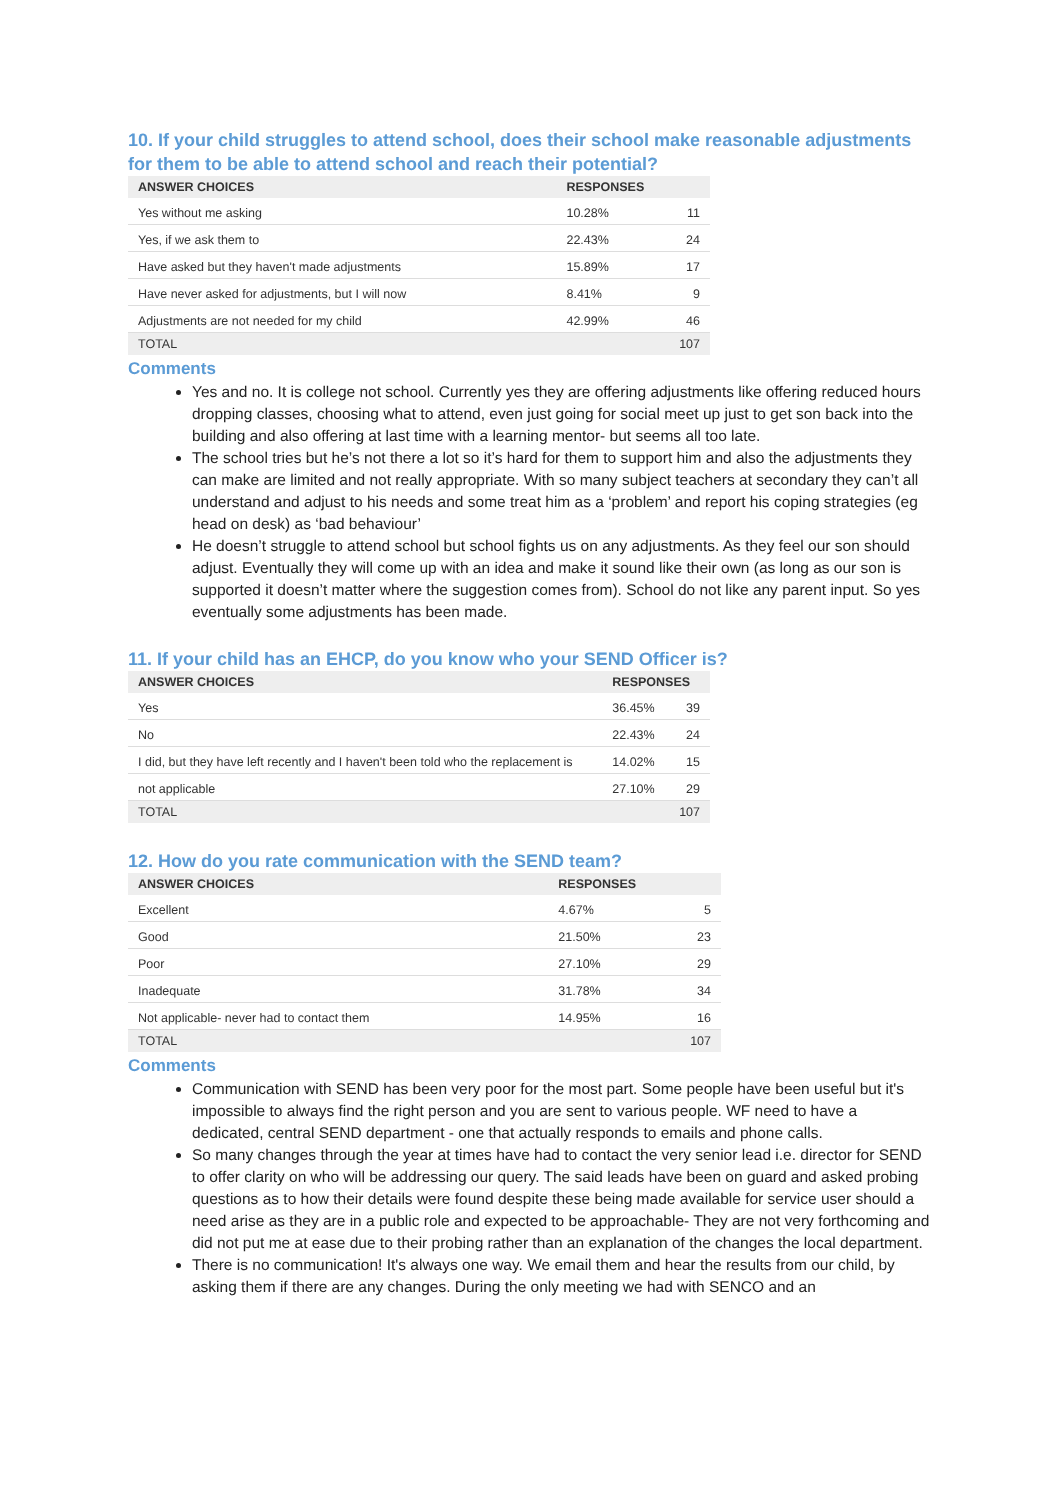10. If your child struggles to attend school, does their school make reasonable adjustments for them to be able to attend school and reach their potential?
| ANSWER CHOICES | RESPONSES | |
| --- | --- | --- |
| Yes without me asking | 10.28% | 11 |
| Yes, if we ask them to | 22.43% | 24 |
| Have asked but they haven't made adjustments | 15.89% | 17 |
| Have never asked for adjustments, but I will now | 8.41% | 9 |
| Adjustments are not needed for my child | 42.99% | 46 |
| TOTAL | | 107 |
Comments
Yes and no. It is college not school. Currently yes they are offering adjustments like offering reduced hours dropping classes, choosing what to attend, even just going for social meet up just to get son back into the building and also offering at last time with a learning mentor- but seems all too late.
The school tries but he’s not there a lot so it’s hard for them to support him and also the adjustments they can make are limited and not really appropriate. With so many subject teachers at secondary they can’t all understand and adjust to his needs and some treat him as a ‘problem’ and report his coping strategies (eg head on desk) as ‘bad behaviour’
He doesn’t struggle to attend school but school fights us on any adjustments. As they feel our son should adjust. Eventually they will come up with an idea and make it sound like their own (as long as our son is supported it doesn’t matter where the suggestion comes from). School do not like any parent input. So yes eventually some adjustments has been made.
11. If your child has an EHCP, do you know who your SEND Officer is?
| ANSWER CHOICES | RESPONSES | |
| --- | --- | --- |
| Yes | 36.45% | 39 |
| No | 22.43% | 24 |
| I did, but they have left recently and I haven't been told who the replacement is | 14.02% | 15 |
| not applicable | 27.10% | 29 |
| TOTAL | | 107 |
12. How do you rate communication with the SEND team?
| ANSWER CHOICES | RESPONSES | |
| --- | --- | --- |
| Excellent | 4.67% | 5 |
| Good | 21.50% | 23 |
| Poor | 27.10% | 29 |
| Inadequate | 31.78% | 34 |
| Not applicable- never had to contact them | 14.95% | 16 |
| TOTAL | | 107 |
Comments
Communication with SEND has been very poor for the most part. Some people have been useful but it's impossible to always find the right person and you are sent to various people. WF need to have a dedicated, central SEND department - one that actually responds to emails and phone calls.
So many changes through the year at times have had to contact the very senior lead i.e. director for SEND to offer clarity on who will be addressing our query. The said leads have been on guard and asked probing questions as to how their details were found despite these being made available for service user should a need arise as they are in a public role and expected to be approachable- They are not very forthcoming and did not put me at ease due to their probing rather than an explanation of the changes the local department.
There is no communication! It's always one way. We email them and hear the results from our child, by asking them if there are any changes. During the only meeting we had with SENCO and an